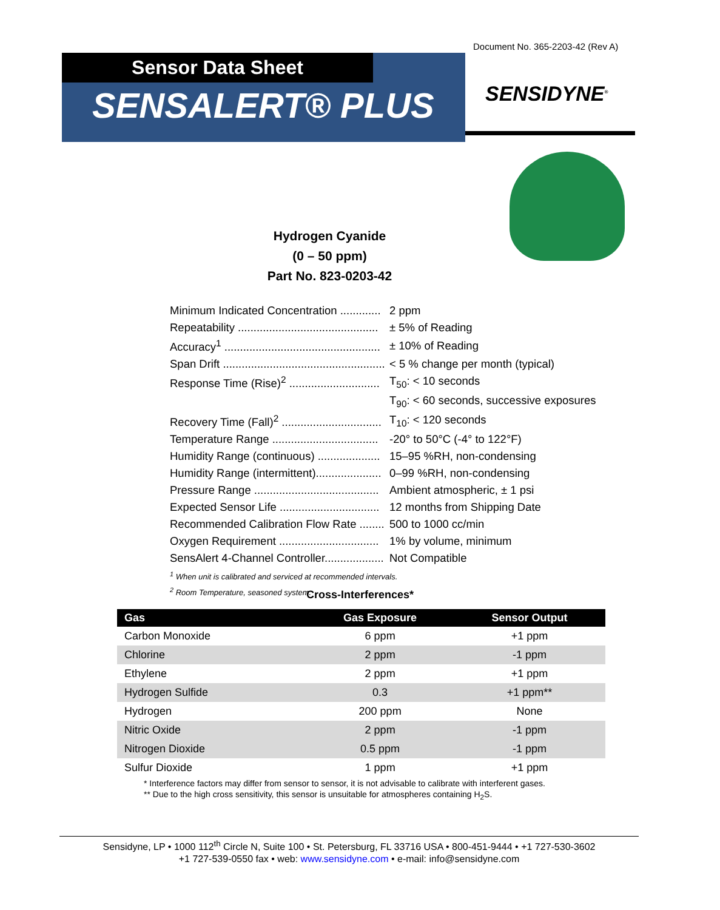Document No. 365-2203-42 (Rev A)
Sensor Data Sheet
SENSALERT® PLUS
SENSIDYNE<sup>®</sup>
Hydrogen Cyanide
(0 – 50 ppm)
Part No. 823-0203-42
| Minimum Indicated Concentration ............. | 2 ppm |
| Repeatability ............................................. | ± 5% of Reading |
| Accuracy<sup>1</sup> .................................................. | ± 10% of Reading |
| Span Drift .................................................... | < 5 % change per month (typical) |
| Response Time (Rise)<sup>2</sup> ............................. | T<sub>50</sub>: < 10 seconds |
| | T<sub>90</sub>: < 60 seconds, successive exposures |
| Recovery Time (Fall)<sup>2</sup> ................................ | T<sub>10</sub>: < 120 seconds |
| Temperature Range .................................. | -20° to 50°C (-4° to 122°F) |
| Humidity Range (continuous) .................... | 15–95 %RH, non-condensing |
| Humidity Range (intermittent)..................... | 0–99 %RH, non-condensing |
| Pressure Range ........................................ | Ambient atmospheric, ± 1 psi |
| Expected Sensor Life ................................ | 12 months from Shipping Date |
| Recommended Calibration Flow Rate ........ | 500 to 1000 cc/min |
| Oxygen Requirement ................................ | 1% by volume, minimum |
| SensAlert 4-Channel Controller................... | Not Compatible |
<sup>1</sup> When unit is calibrated and serviced at recommended intervals.
<sup>2</sup> Room Temperature, seasoned system.
Cross-Interferences*
| Gas | Gas Exposure | Sensor Output |
| --- | --- | --- |
| Carbon Monoxide | 6 ppm | +1 ppm |
| Chlorine | 2 ppm | -1 ppm |
| Ethylene | 2 ppm | +1 ppm |
| Hydrogen Sulfide | 0.3 | +1 ppm** |
| Hydrogen | 200 ppm | None |
| Nitric Oxide | 2 ppm | -1 ppm |
| Nitrogen Dioxide | 0.5 ppm | -1 ppm |
| Sulfur Dioxide | 1 ppm | +1 ppm |
* Interference factors may differ from sensor to sensor, it is not advisable to calibrate with interferent gases.
** Due to the high cross sensitivity, this sensor is unsuitable for atmospheres containing H<sub>2</sub>S.
Sensidyne, LP • 1000 112<sup>th</sup> Circle N, Suite 100 • St. Petersburg, FL 33716 USA • 800-451-9444 • +1 727-530-3602
+1 727-539-0550 fax • web: www.sensidyne.com • e-mail: info@sensidyne.com